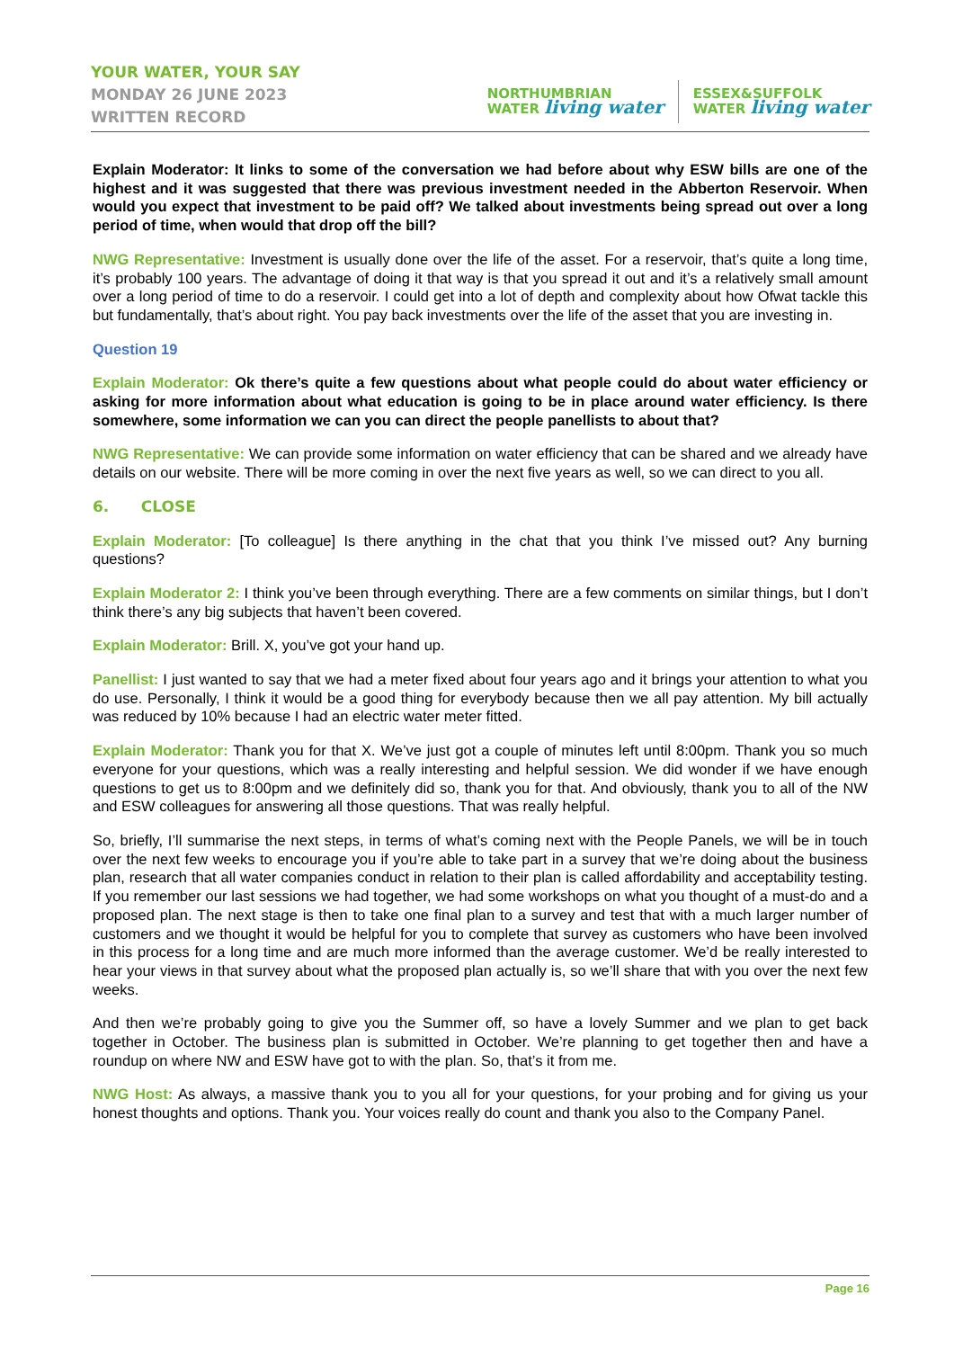YOUR WATER, YOUR SAY
MONDAY 26 JUNE 2023
WRITTEN RECORD
NORTHUMBRIAN
WATER living water
ESSEX&SUFFOLK
WATER living water
Explain Moderator: It links to some of the conversation we had before about why ESW bills are one of the highest and it was suggested that there was previous investment needed in the Abberton Reservoir. When would you expect that investment to be paid off? We talked about investments being spread out over a long period of time, when would that drop off the bill?
NWG Representative: Investment is usually done over the life of the asset. For a reservoir, that’s quite a long time, it’s probably 100 years. The advantage of doing it that way is that you spread it out and it’s a relatively small amount over a long period of time to do a reservoir. I could get into a lot of depth and complexity about how Ofwat tackle this but fundamentally, that’s about right. You pay back investments over the life of the asset that you are investing in.
Question 19
Explain Moderator: Ok there’s quite a few questions about what people could do about water efficiency or asking for more information about what education is going to be in place around water efficiency. Is there somewhere, some information we can you can direct the people panellists to about that?
NWG Representative: We can provide some information on water efficiency that can be shared and we already have details on our website. There will be more coming in over the next five years as well, so we can direct to you all.
6. CLOSE
Explain Moderator: [To colleague] Is there anything in the chat that you think I’ve missed out? Any burning questions?
Explain Moderator 2: I think you’ve been through everything. There are a few comments on similar things, but I don’t think there’s any big subjects that haven’t been covered.
Explain Moderator: Brill. X, you’ve got your hand up.
Panellist: I just wanted to say that we had a meter fixed about four years ago and it brings your attention to what you do use. Personally, I think it would be a good thing for everybody because then we all pay attention. My bill actually was reduced by 10% because I had an electric water meter fitted.
Explain Moderator: Thank you for that X. We’ve just got a couple of minutes left until 8:00pm. Thank you so much everyone for your questions, which was a really interesting and helpful session. We did wonder if we have enough questions to get us to 8:00pm and we definitely did so, thank you for that. And obviously, thank you to all of the NW and ESW colleagues for answering all those questions. That was really helpful.
So, briefly, I’ll summarise the next steps, in terms of what’s coming next with the People Panels, we will be in touch over the next few weeks to encourage you if you’re able to take part in a survey that we’re doing about the business plan, research that all water companies conduct in relation to their plan is called affordability and acceptability testing. If you remember our last sessions we had together, we had some workshops on what you thought of a must-do and a proposed plan. The next stage is then to take one final plan to a survey and test that with a much larger number of customers and we thought it would be helpful for you to complete that survey as customers who have been involved in this process for a long time and are much more informed than the average customer. We’d be really interested to hear your views in that survey about what the proposed plan actually is, so we’ll share that with you over the next few weeks.
And then we’re probably going to give you the Summer off, so have a lovely Summer and we plan to get back together in October. The business plan is submitted in October. We’re planning to get together then and have a roundup on where NW and ESW have got to with the plan. So, that’s it from me.
NWG Host: As always, a massive thank you to you all for your questions, for your probing and for giving us your honest thoughts and options. Thank you. Your voices really do count and thank you also to the Company Panel.
Page 16